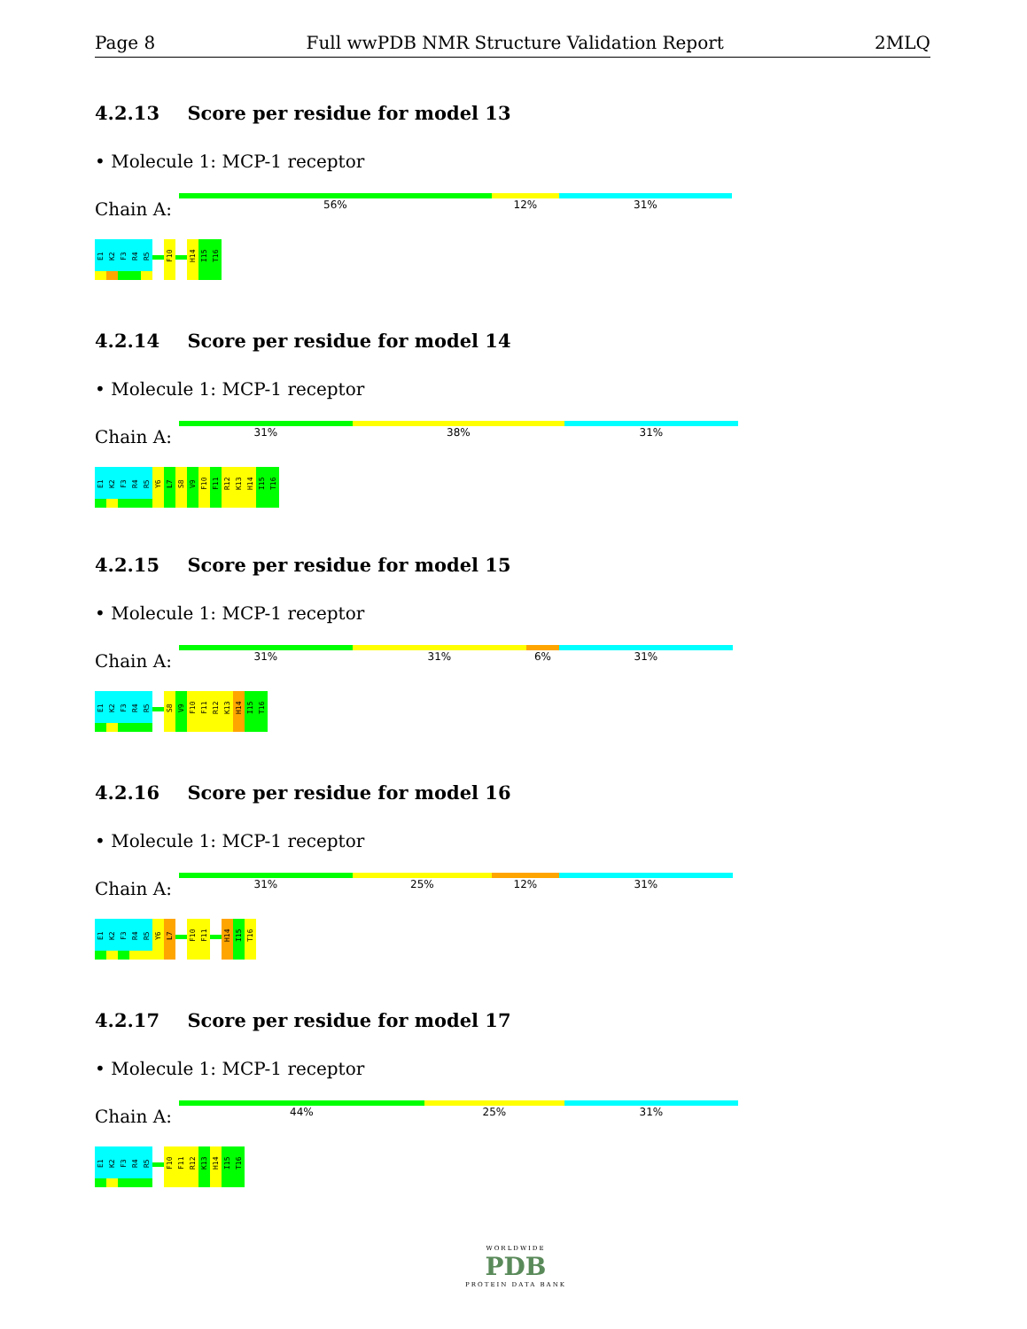Page 8 Full wwPDB NMR Structure Validation Report
2MLQ
4.2.13 Score per residue for model 13
• Molecule 1: MCP-1 receptor
Chain A:
56% 12% 31%
E1
K2
F3
R4
R5
F10
H14
I15
T16
4.2.14 Score per residue for model 14
• Molecule 1: MCP-1 receptor
Chain A:
31% 38% 31%
E1
K2
F3
R4
R5
Y6
L7
S8
V9
F10
F11
R12
K13
H14
I15
T16
4.2.15 Score per residue for model 15
• Molecule 1: MCP-1 receptor
Chain A:
31% 31% 6% 31%
E1
K2
F3
R4
R5
S8
V9
F10
F11
R12
K13
H14
I15
T16
4.2.16 Score per residue for model 16
• Molecule 1: MCP-1 receptor
Chain A:
31% 25% 12% 31%
E1
K2
F3
R4
R5
Y6
L7
F10
F11
H14
I15
T16
4.2.17 Score per residue for model 17
• Molecule 1: MCP-1 receptor
Chain A:
44% 25% 31%
E1
K2
F3
R4
R5
F10
F11
R12
K13
H14
I15
T16
WORLDWIDE
PDB
PROTEIN DATA BANK